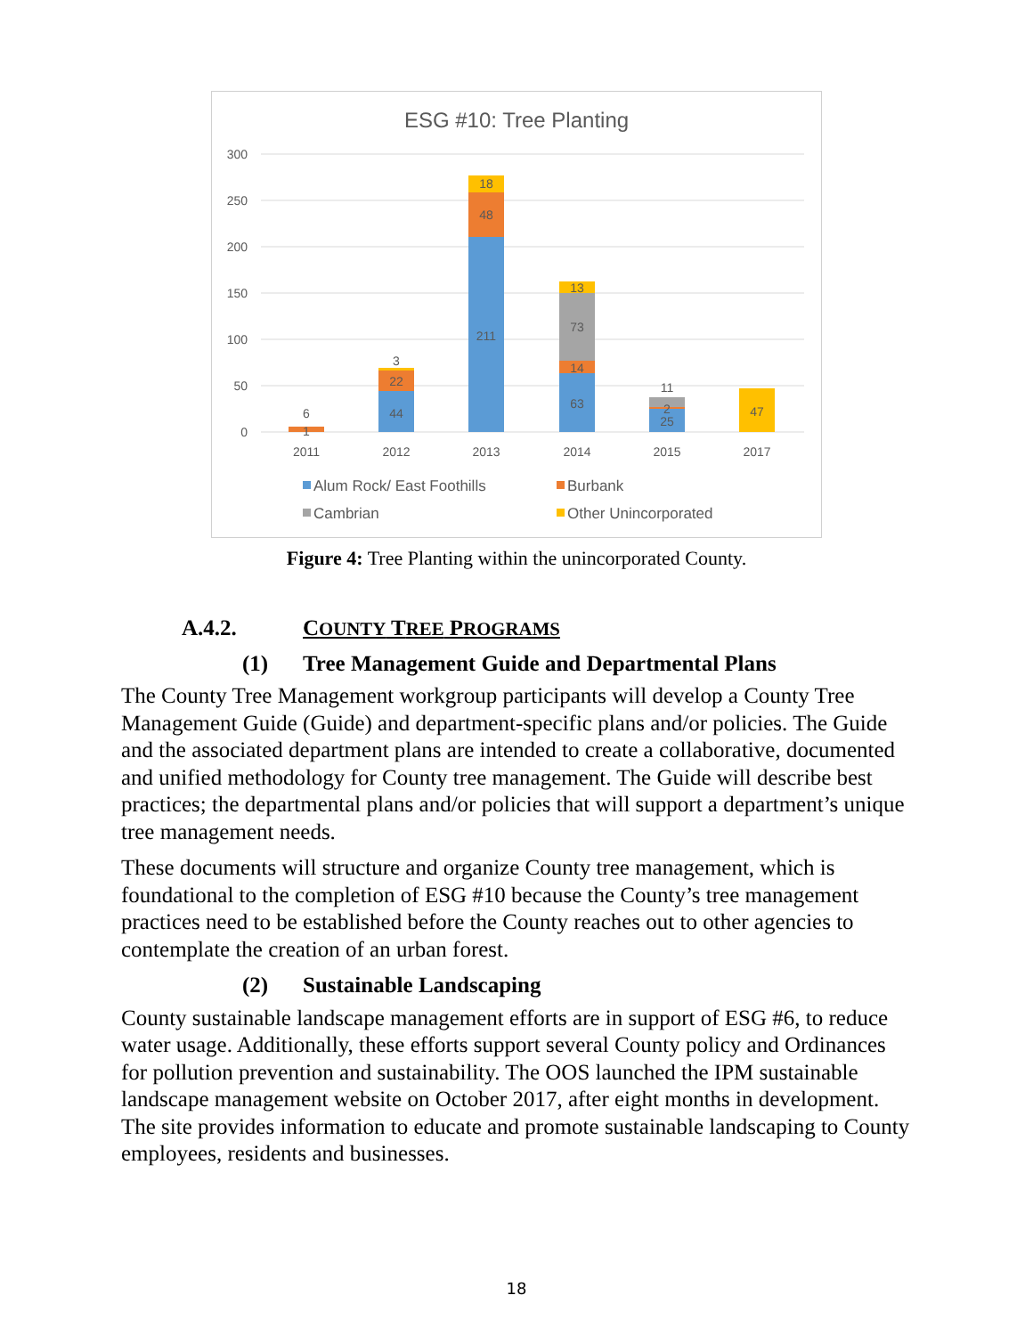ESG #10: Tree Planting
300
250
200
150
100
50
0
6
1
44
22
3
211
48
18
63
14
73
13
11
2
25
47
2011
2012
2013
2014
2015
2017
Alum Rock/ East Foothills
Burbank
Cambrian
Other Unincorporated
Figure 4: Tree Planting within the unincorporated County.
A.4.2. COUNTY TREE PROGRAMS
(1) Tree Management Guide and Departmental Plans
The County Tree Management workgroup participants will develop a County Tree Management Guide (Guide) and department-specific plans and/or policies. The Guide and the associated department plans are intended to create a collaborative, documented and unified methodology for County tree management. The Guide will describe best practices; the departmental plans and/or policies that will support a department’s unique tree management needs.
These documents will structure and organize County tree management, which is foundational to the completion of ESG #10 because the County’s tree management practices need to be established before the County reaches out to other agencies to contemplate the creation of an urban forest.
(2) Sustainable Landscaping
County sustainable landscape management efforts are in support of ESG #6, to reduce water usage. Additionally, these efforts support several County policy and Ordinances for pollution prevention and sustainability. The OOS launched the IPM sustainable landscape management website on October 2017, after eight months in development. The site provides information to educate and promote sustainable landscaping to County employees, residents and businesses.
18